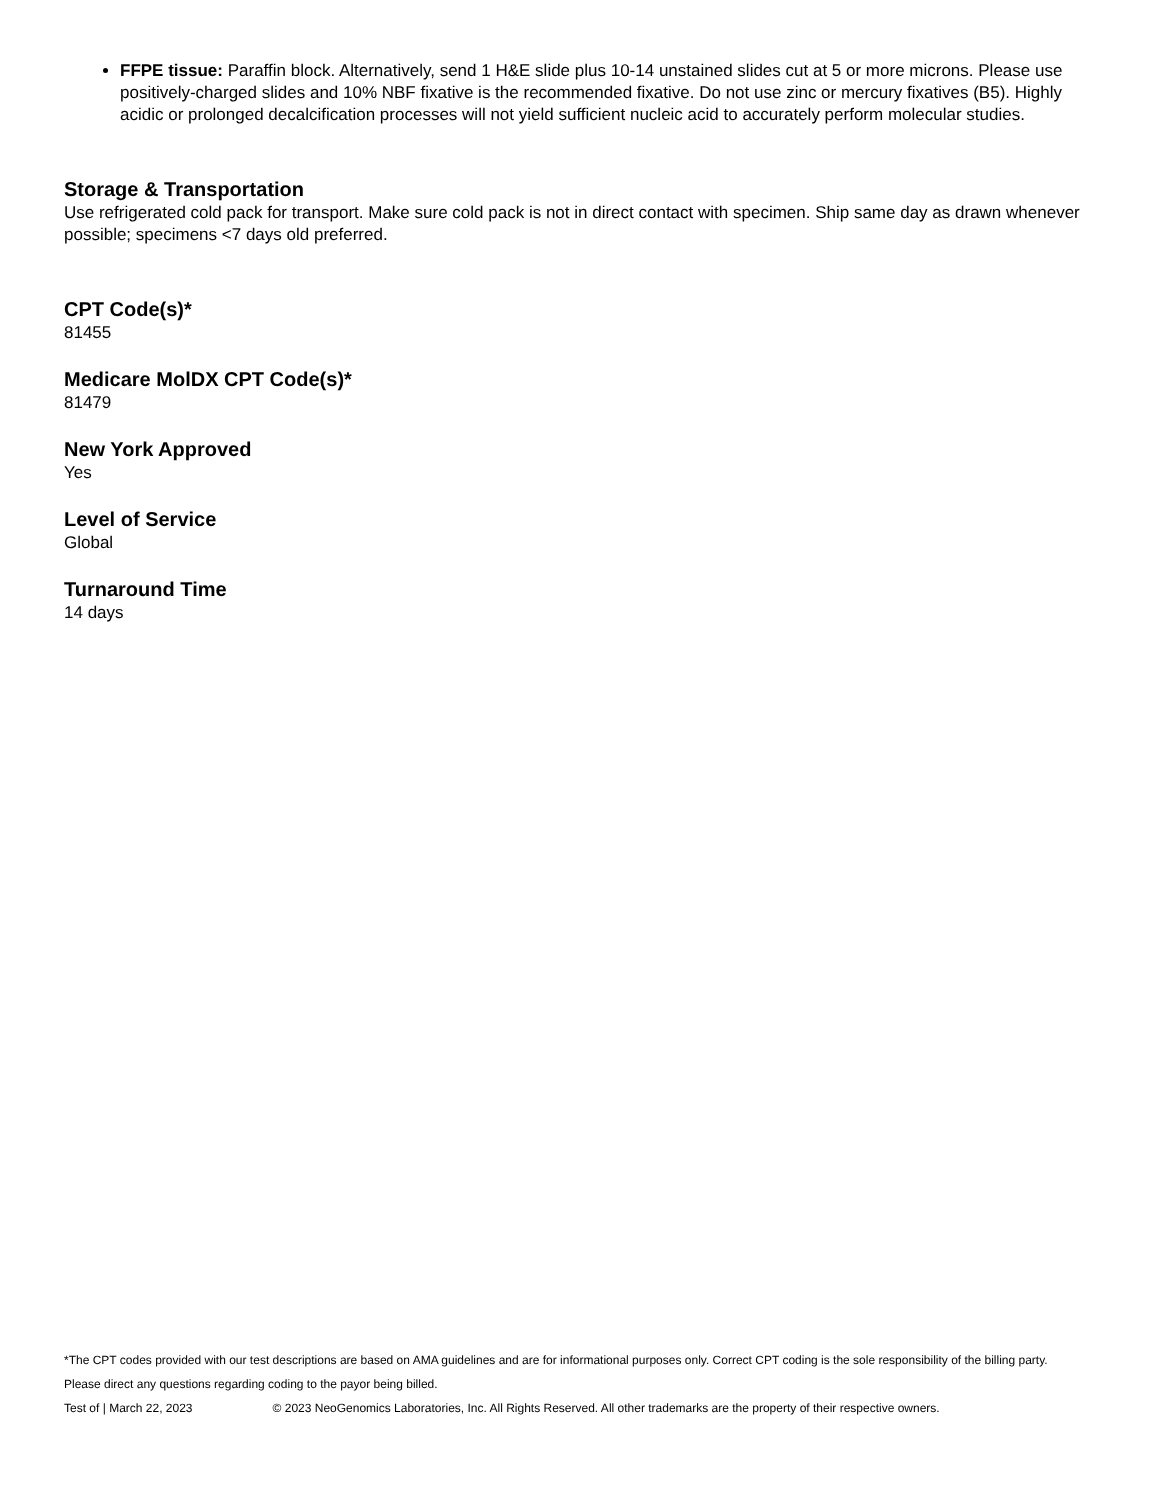FFPE tissue: Paraffin block. Alternatively, send 1 H&E slide plus 10-14 unstained slides cut at 5 or more microns. Please use positively-charged slides and 10% NBF fixative is the recommended fixative. Do not use zinc or mercury fixatives (B5). Highly acidic or prolonged decalcification processes will not yield sufficient nucleic acid to accurately perform molecular studies.
Storage & Transportation
Use refrigerated cold pack for transport. Make sure cold pack is not in direct contact with specimen. Ship same day as drawn whenever possible; specimens <7 days old preferred.
CPT Code(s)*
81455
Medicare MolDX CPT Code(s)*
81479
New York Approved
Yes
Level of Service
Global
Turnaround Time
14 days
*The CPT codes provided with our test descriptions are based on AMA guidelines and are for informational purposes only. Correct CPT coding is the sole responsibility of the billing party.
Please direct any questions regarding coding to the payor being billed.
Test of | March 22, 2023 © 2023 NeoGenomics Laboratories, Inc. All Rights Reserved. All other trademarks are the property of their respective owners.